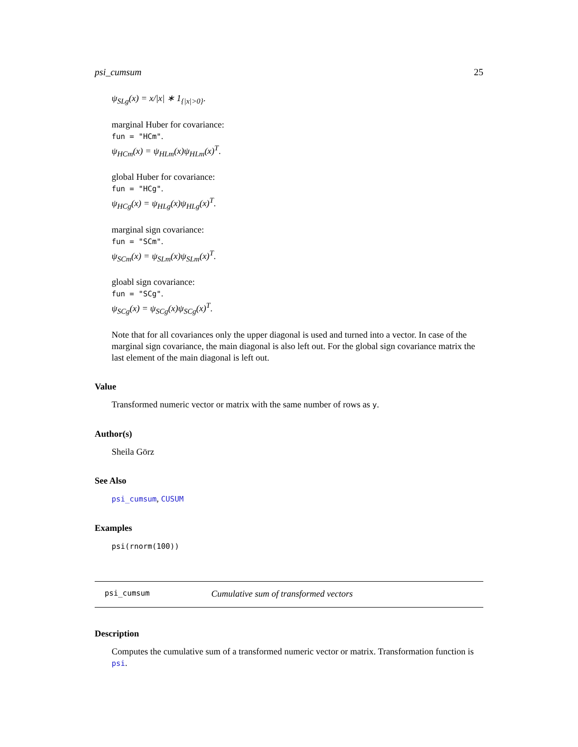psi_cumsum 25
ψ<sub>SLg</sub>(x) = x/|x| ∗ 1<sub>{|x|>0}</sub>.
marginal Huber for covariance:
fun = "HCm".
ψ<sub>HCm</sub>(x) = ψ<sub>HLm</sub>(x)ψ<sub>HLm</sub>(x)<sup>T</sup>.
global Huber for covariance:
fun = "HCg".
ψ<sub>HCg</sub>(x) = ψ<sub>HLg</sub>(x)ψ<sub>HLg</sub>(x)<sup>T</sup>.
marginal sign covariance:
fun = "SCm".
ψ<sub>SCm</sub>(x) = ψ<sub>SLm</sub>(x)ψ<sub>SLm</sub>(x)<sup>T</sup>.
gloabl sign covariance:
fun = "SCg".
ψ<sub>SCg</sub>(x) = ψ<sub>SCg</sub>(x)ψ<sub>SCg</sub>(x)<sup>T</sup>.
Note that for all covariances only the upper diagonal is used and turned into a vector. In case of the marginal sign covariance, the main diagonal is also left out. For the global sign covariance matrix the last element of the main diagonal is left out.
Value
Transformed numeric vector or matrix with the same number of rows as y.
Author(s)
Sheila Görz
See Also
psi_cumsum, CUSUM
Examples
psi(rnorm(100))
psi_cumsum Cumulative sum of transformed vectors
Description
Computes the cumulative sum of a transformed numeric vector or matrix. Transformation function is psi.